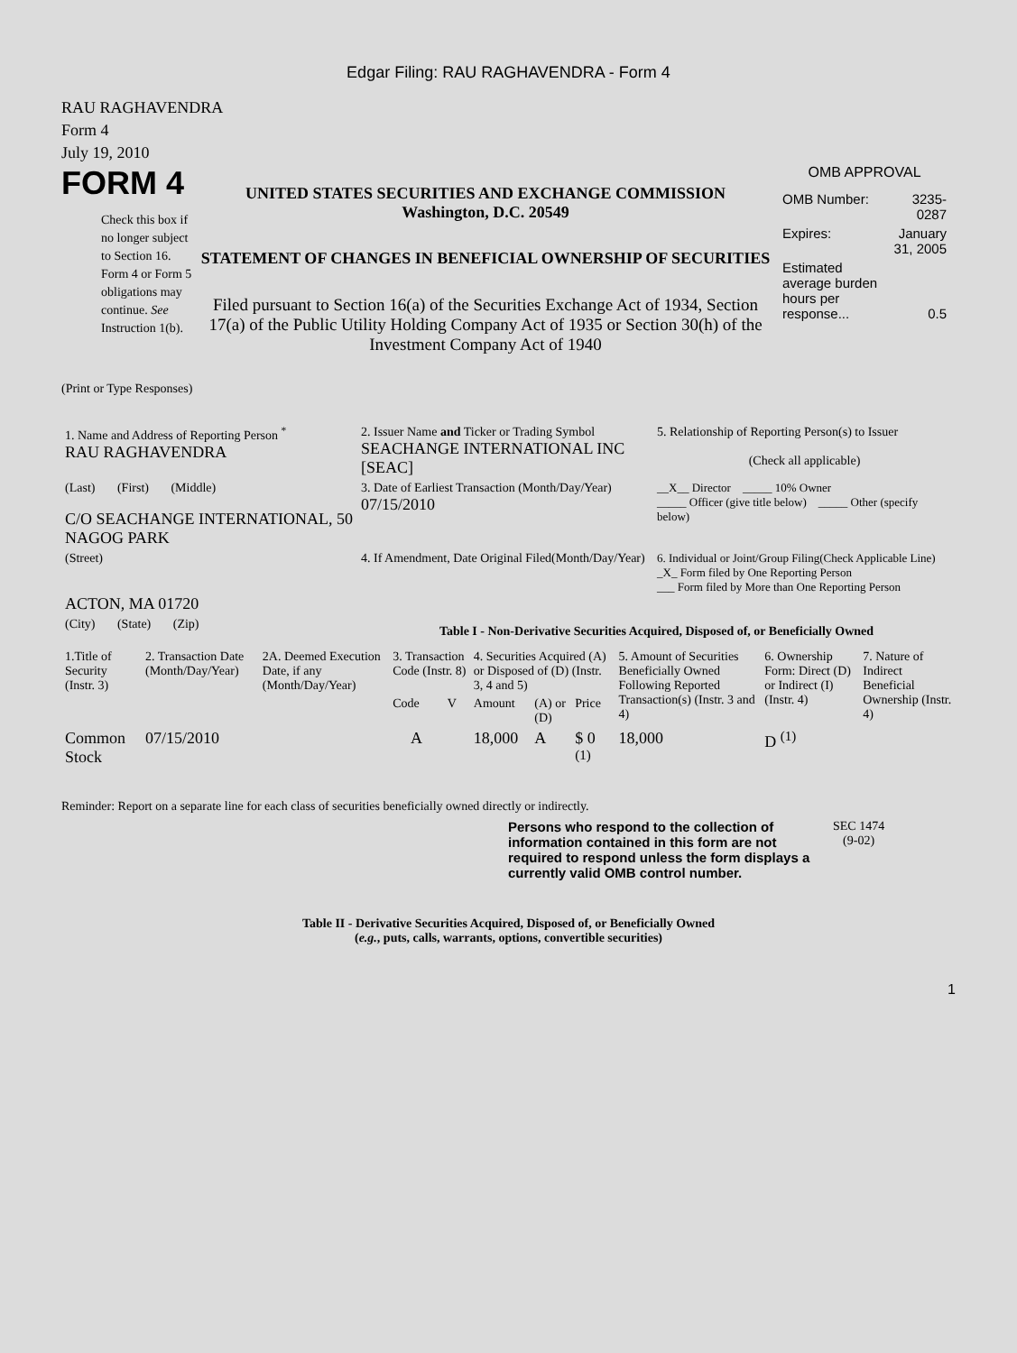Edgar Filing: RAU RAGHAVENDRA - Form 4
RAU RAGHAVENDRA
Form 4
July 19, 2010
FORM 4
Check this box if no longer subject to Section 16. Form 4 or Form 5 obligations may continue. See Instruction 1(b).
UNITED STATES SECURITIES AND EXCHANGE COMMISSION
Washington, D.C. 20549
STATEMENT OF CHANGES IN BENEFICIAL OWNERSHIP OF SECURITIES
Filed pursuant to Section 16(a) of the Securities Exchange Act of 1934, Section 17(a) of the Public Utility Holding Company Act of 1935 or Section 30(h) of the Investment Company Act of 1940
OMB APPROVAL
| OMB Number: | 3235-0287 |
| Expires: | January 31, 2005 |
| Estimated average burden hours per response... | 0.5 |
(Print or Type Responses)
| 1. Name and Address of Reporting Person <sup>*</sup> RAU RAGHAVENDRA | 2. Issuer Name and Ticker or Trading Symbol SEACHANGE INTERNATIONAL INC [SEAC] | 5. Relationship of Reporting Person(s) to Issuer (Check all applicable) |
| (Last) (First) (Middle) C/O SEACHANGE INTERNATIONAL, 50 NAGOG PARK | 3. Date of Earliest Transaction (Month/Day/Year) 07/15/2010 | __X__ Director _____ 10% Owner _____ Officer (give title below) _____ Other (specify below) |
| (Street) ACTON, MA 01720 | 4. If Amendment, Date Original Filed(Month/Day/Year) | 6. Individual or Joint/Group Filing(Check Applicable Line) _X_ Form filed by One Reporting Person ___ Form filed by More than One Reporting Person |
| (City) (State) (Zip) | Table I - Non-Derivative Securities Acquired, Disposed of, or Beneficially Owned | |
| 1.Title of Security (Instr. 3) | 2. Transaction Date (Month/Day/Year) | 2A. Deemed Execution Date, if any (Month/Day/Year) | 3. Transaction Code (Instr. 8) | | 4. Securities Acquired (A) or Disposed of (D) (Instr. 3, 4 and 5) | | | 5. Amount of Securities Beneficially Owned Following Reported Transaction(s) (Instr. 3 and 4) | 6. Ownership Form: Direct (D) or Indirect (I) (Instr. 4) | 7. Nature of Indirect Beneficial Ownership (Instr. 4) |
| --- | --- | --- | --- | --- | --- | --- | --- | --- | --- | --- |
| | | | Code | V | Amount | (A) or (D) | Price | | | |
| Common Stock | 07/15/2010 | | A | | 18,000 | A | $ 0 <sup>(1)</sup> | 18,000 | D <sup>(1)</sup> | |
Reminder: Report on a separate line for each class of securities beneficially owned directly or indirectly.
Persons who respond to the collection of information contained in this form are not required to respond unless the form displays a currently valid OMB control number.
SEC 1474
(9-02)
Table II - Derivative Securities Acquired, Disposed of, or Beneficially Owned
(e.g., puts, calls, warrants, options, convertible securities)
1